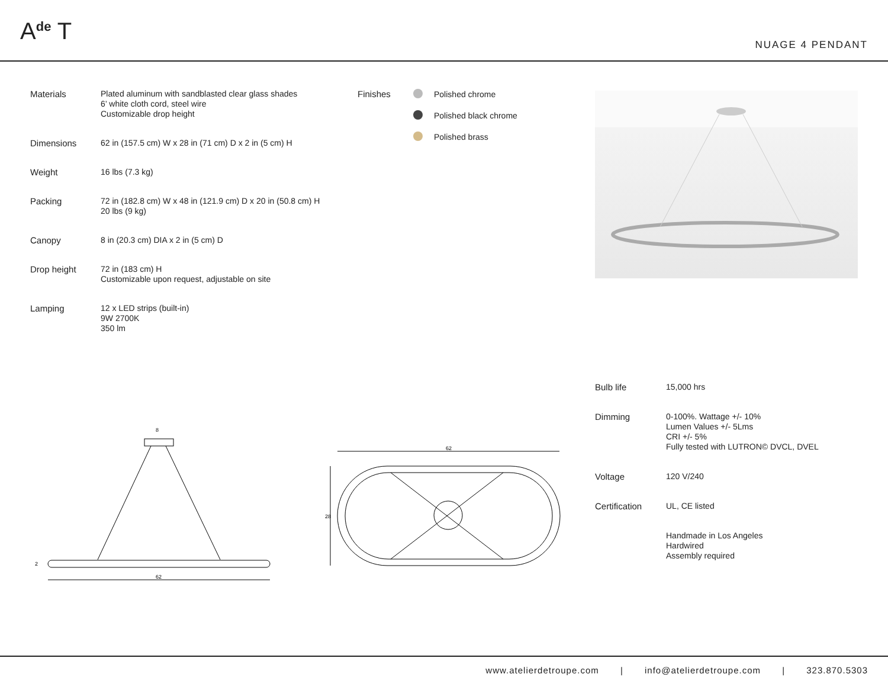A<sup>de</sup> T NUAGE 4 PENDANT
| Materials | Plated aluminum with sandblasted clear glass shades 6’ white cloth cord, steel wire Customizable drop height |
| Dimensions | 62 in (157.5 cm) W x 28 in (71 cm) D x 2 in (5 cm) H |
| Weight | 16 lbs (7.3 kg) |
| Packing | 72 in (182.8 cm) W x 48 in (121.9 cm) D x 20 in (50.8 cm) H 20 lbs (9 kg) |
| Canopy | 8 in (20.3 cm) DIA x 2 in (5 cm) D |
| Drop height | 72 in (183 cm) H Customizable upon request, adjustable on site |
| Lamping | 12 x LED strips (built-in) 9W 2700K 350 lm |
| Finishes | | Polished chrome |
| | | Polished black chrome |
| | | Polished brass |
62
8
2
62
28
| Bulb life | 15,000 hrs |
| Dimming | 0-100%. Wattage +/- 10% Lumen Values +/- 5Lms CRI +/- 5% Fully tested with LUTRON© DVCL, DVEL |
| Voltage | 120 V/240 |
| Certification | UL, CE listed |
| | Handmade in Los Angeles Hardwired Assembly required |
www.atelierdetroupe.com | info@atelierdetroupe.com | 323.870.5303